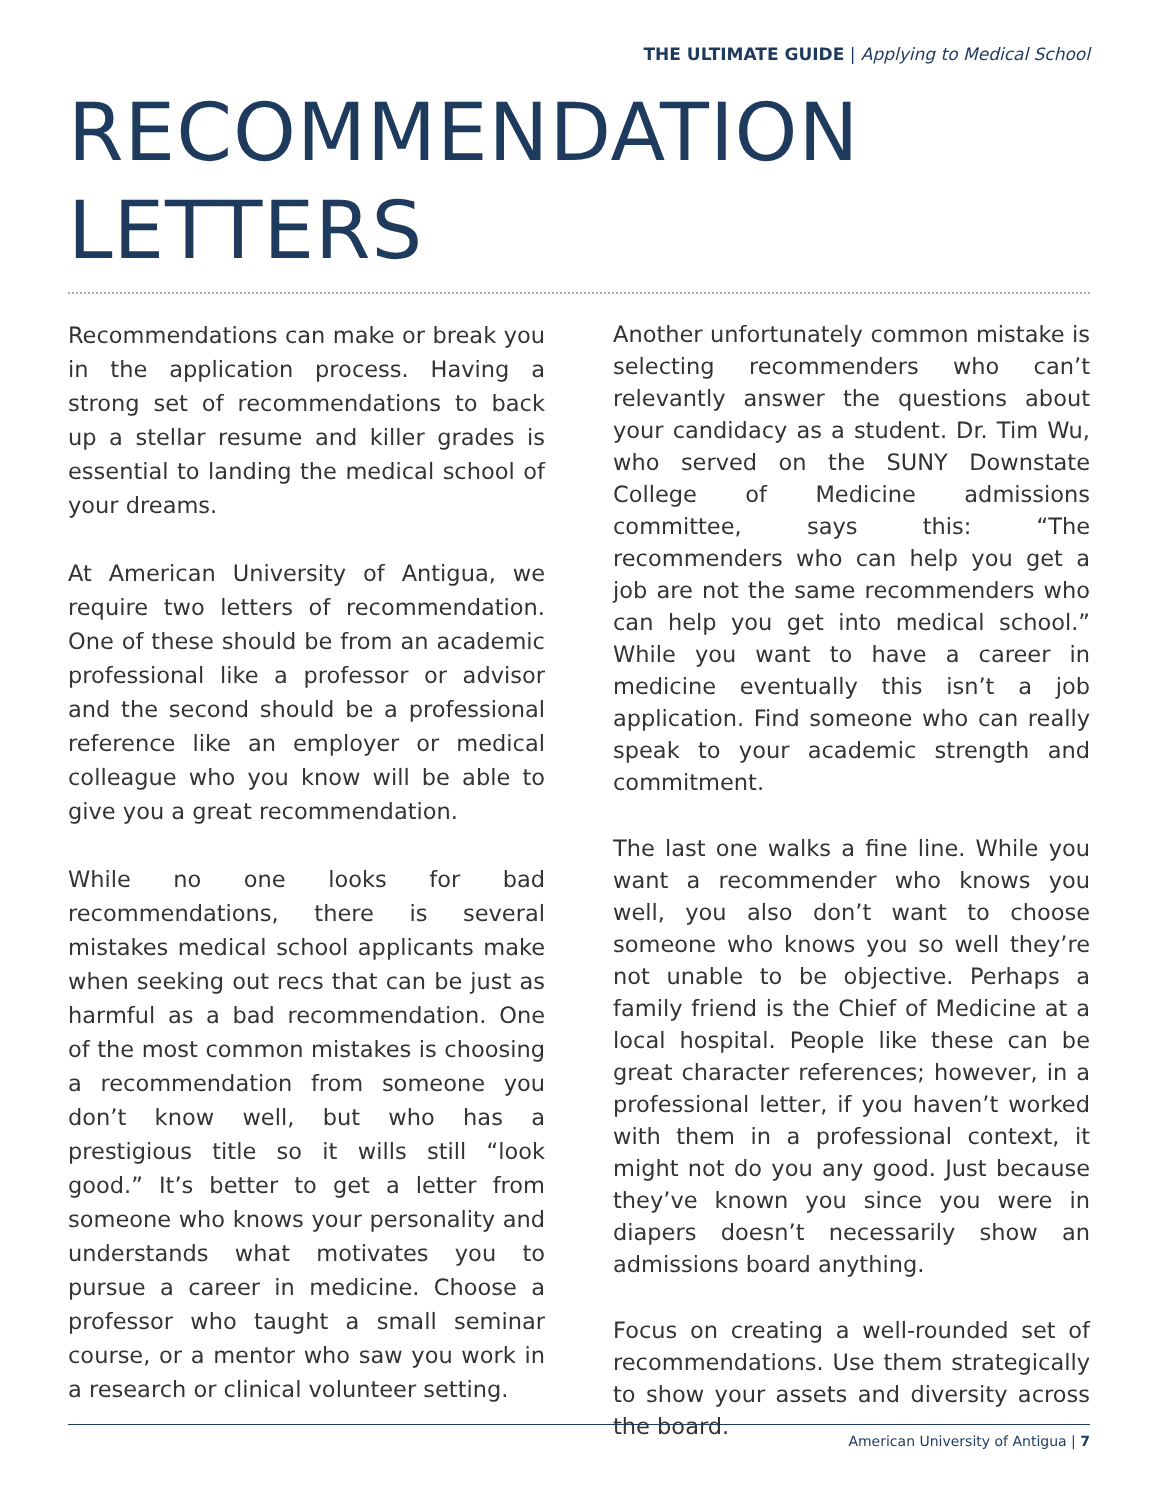THE ULTIMATE GUIDE | Applying to Medical School
RECOMMENDATION
LETTERS
Recommendations can make or break you in the application process. Having a strong set of recommendations to back up a stellar resume and killer grades is essential to landing the medical school of your dreams.
At American University of Antigua, we require two letters of recommendation. One of these should be from an academic professional like a professor or advisor and the second should be a professional reference like an employer or medical colleague who you know will be able to give you a great recommendation.
While no one looks for bad recommendations, there is several mistakes medical school applicants make when seeking out recs that can be just as harmful as a bad recommendation. One of the most common mistakes is choosing a recommendation from someone you don’t know well, but who has a prestigious title so it wills still “look good.” It’s better to get a letter from someone who knows your personality and understands what motivates you to pursue a career in medicine. Choose a professor who taught a small seminar course, or a mentor who saw you work in a research or clinical volunteer setting.
Another unfortunately common mistake is selecting recommenders who can’t relevantly answer the questions about your candidacy as a student. Dr. Tim Wu, who served on the SUNY Downstate College of Medicine admissions committee, says this: “The recommenders who can help you get a job are not the same recommenders who can help you get into medical school.” While you want to have a career in medicine eventually this isn’t a job application. Find someone who can really speak to your academic strength and commitment.
The last one walks a fine line. While you want a recommender who knows you well, you also don’t want to choose someone who knows you so well they’re not unable to be objective. Perhaps a family friend is the Chief of Medicine at a local hospital. People like these can be great character references; however, in a professional letter, if you haven’t worked with them in a professional context, it might not do you any good. Just because they’ve known you since you were in diapers doesn’t necessarily show an admissions board anything.
Focus on creating a well-rounded set of recommendations. Use them strategically to show your assets and diversity across the board.
American University of Antigua | 7